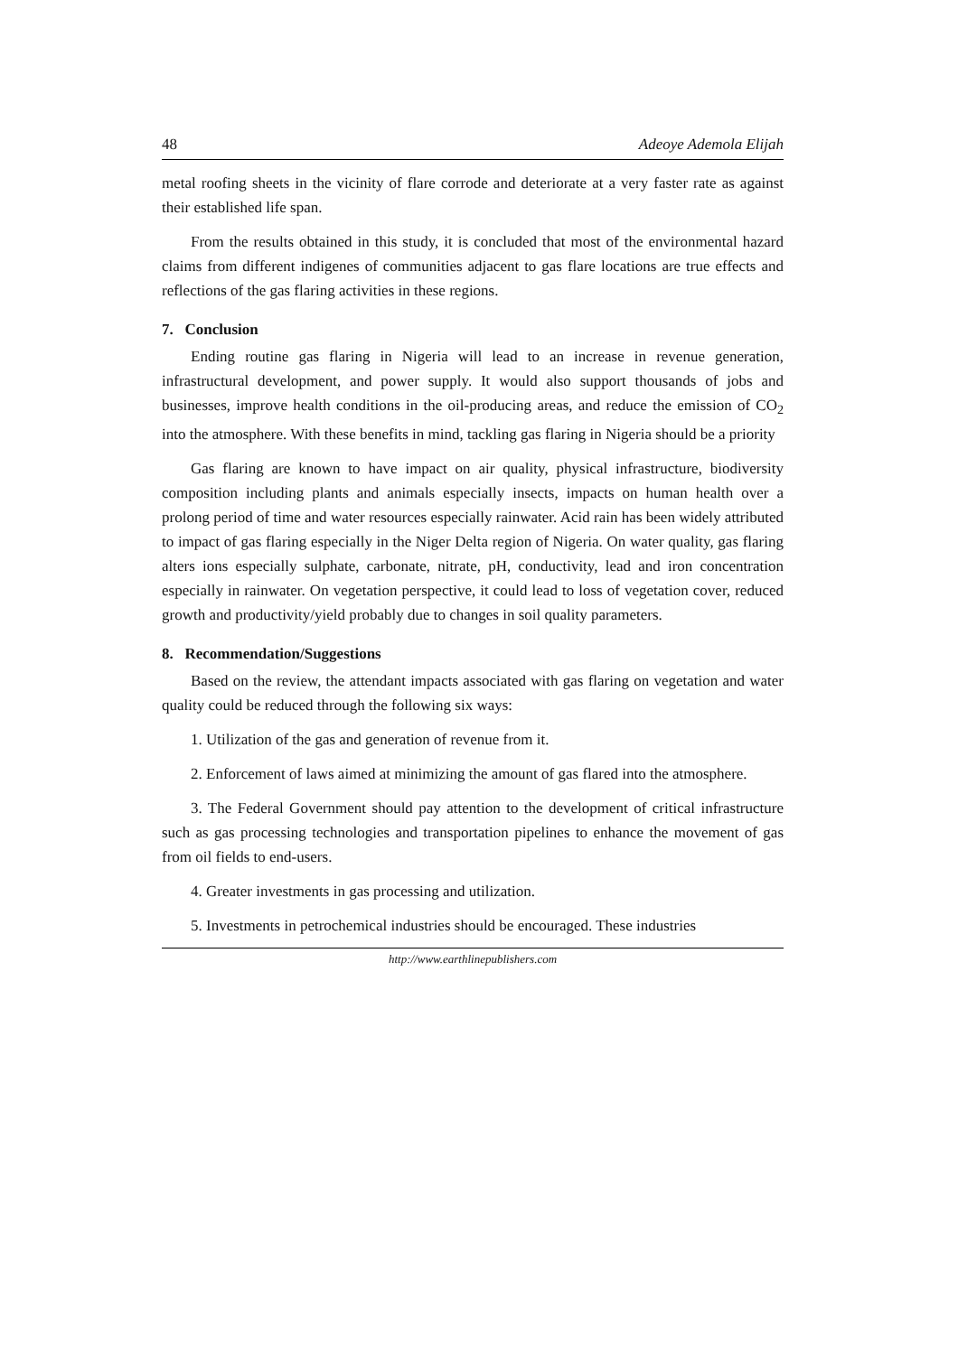48 Adeoye Ademola Elijah
metal roofing sheets in the vicinity of flare corrode and deteriorate at a very faster rate as against their established life span.
From the results obtained in this study, it is concluded that most of the environmental hazard claims from different indigenes of communities adjacent to gas flare locations are true effects and reflections of the gas flaring activities in these regions.
7. Conclusion
Ending routine gas flaring in Nigeria will lead to an increase in revenue generation, infrastructural development, and power supply. It would also support thousands of jobs and businesses, improve health conditions in the oil-producing areas, and reduce the emission of CO<sub>2</sub> into the atmosphere. With these benefits in mind, tackling gas flaring in Nigeria should be a priority
Gas flaring are known to have impact on air quality, physical infrastructure, biodiversity composition including plants and animals especially insects, impacts on human health over a prolong period of time and water resources especially rainwater. Acid rain has been widely attributed to impact of gas flaring especially in the Niger Delta region of Nigeria. On water quality, gas flaring alters ions especially sulphate, carbonate, nitrate, pH, conductivity, lead and iron concentration especially in rainwater. On vegetation perspective, it could lead to loss of vegetation cover, reduced growth and productivity/yield probably due to changes in soil quality parameters.
8. Recommendation/Suggestions
Based on the review, the attendant impacts associated with gas flaring on vegetation and water quality could be reduced through the following six ways:
1. Utilization of the gas and generation of revenue from it.
2. Enforcement of laws aimed at minimizing the amount of gas flared into the atmosphere.
3. The Federal Government should pay attention to the development of critical infrastructure such as gas processing technologies and transportation pipelines to enhance the movement of gas from oil fields to end-users.
4. Greater investments in gas processing and utilization.
5. Investments in petrochemical industries should be encouraged. These industries
http://www.earthlinepublishers.com